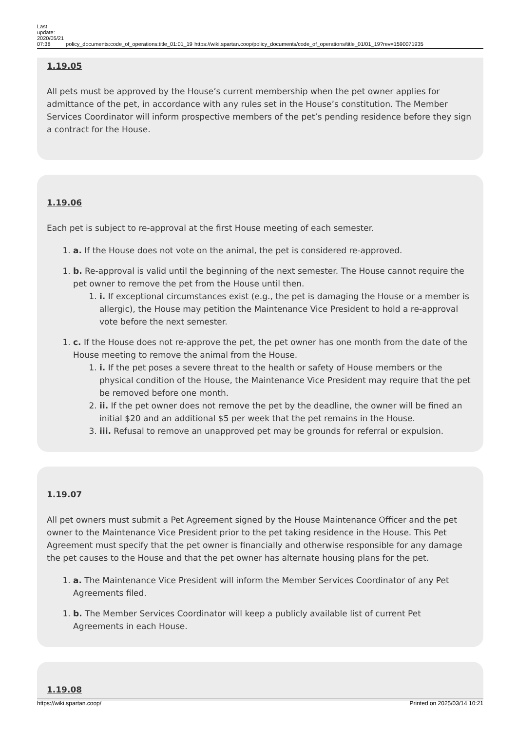Last
update:
2020/05/21
07:38
policy_documents:code_of_operations:title_01:01_19
https://wiki.spartan.coop/policy_documents/code_of_operations/title_01/01_19?rev=1590071935
1.19.05
All pets must be approved by the House’s current membership when the pet owner applies for admittance of the pet, in accordance with any rules set in the House’s constitution. The Member Services Coordinator will inform prospective members of the pet’s pending residence before they sign a contract for the House.
1.19.06
Each pet is subject to re-approval at the first House meeting of each semester.
1. a. If the House does not vote on the animal, the pet is considered re-approved.
1. b. Re-approval is valid until the beginning of the next semester. The House cannot require the pet owner to remove the pet from the House until then.
1. i. If exceptional circumstances exist (e.g., the pet is damaging the House or a member is allergic), the House may petition the Maintenance Vice President to hold a re-approval vote before the next semester.
1. c. If the House does not re-approve the pet, the pet owner has one month from the date of the House meeting to remove the animal from the House.
1. i. If the pet poses a severe threat to the health or safety of House members or the physical condition of the House, the Maintenance Vice President may require that the pet be removed before one month.
2. ii. If the pet owner does not remove the pet by the deadline, the owner will be fined an initial $20 and an additional $5 per week that the pet remains in the House.
3. iii. Refusal to remove an unapproved pet may be grounds for referral or expulsion.
1.19.07
All pet owners must submit a Pet Agreement signed by the House Maintenance Officer and the pet owner to the Maintenance Vice President prior to the pet taking residence in the House. This Pet Agreement must specify that the pet owner is financially and otherwise responsible for any damage the pet causes to the House and that the pet owner has alternate housing plans for the pet.
1. a. The Maintenance Vice President will inform the Member Services Coordinator of any Pet Agreements filed.
1. b. The Member Services Coordinator will keep a publicly available list of current Pet Agreements in each House.
1.19.08
https://wiki.spartan.coop/ Printed on 2025/03/14 10:21